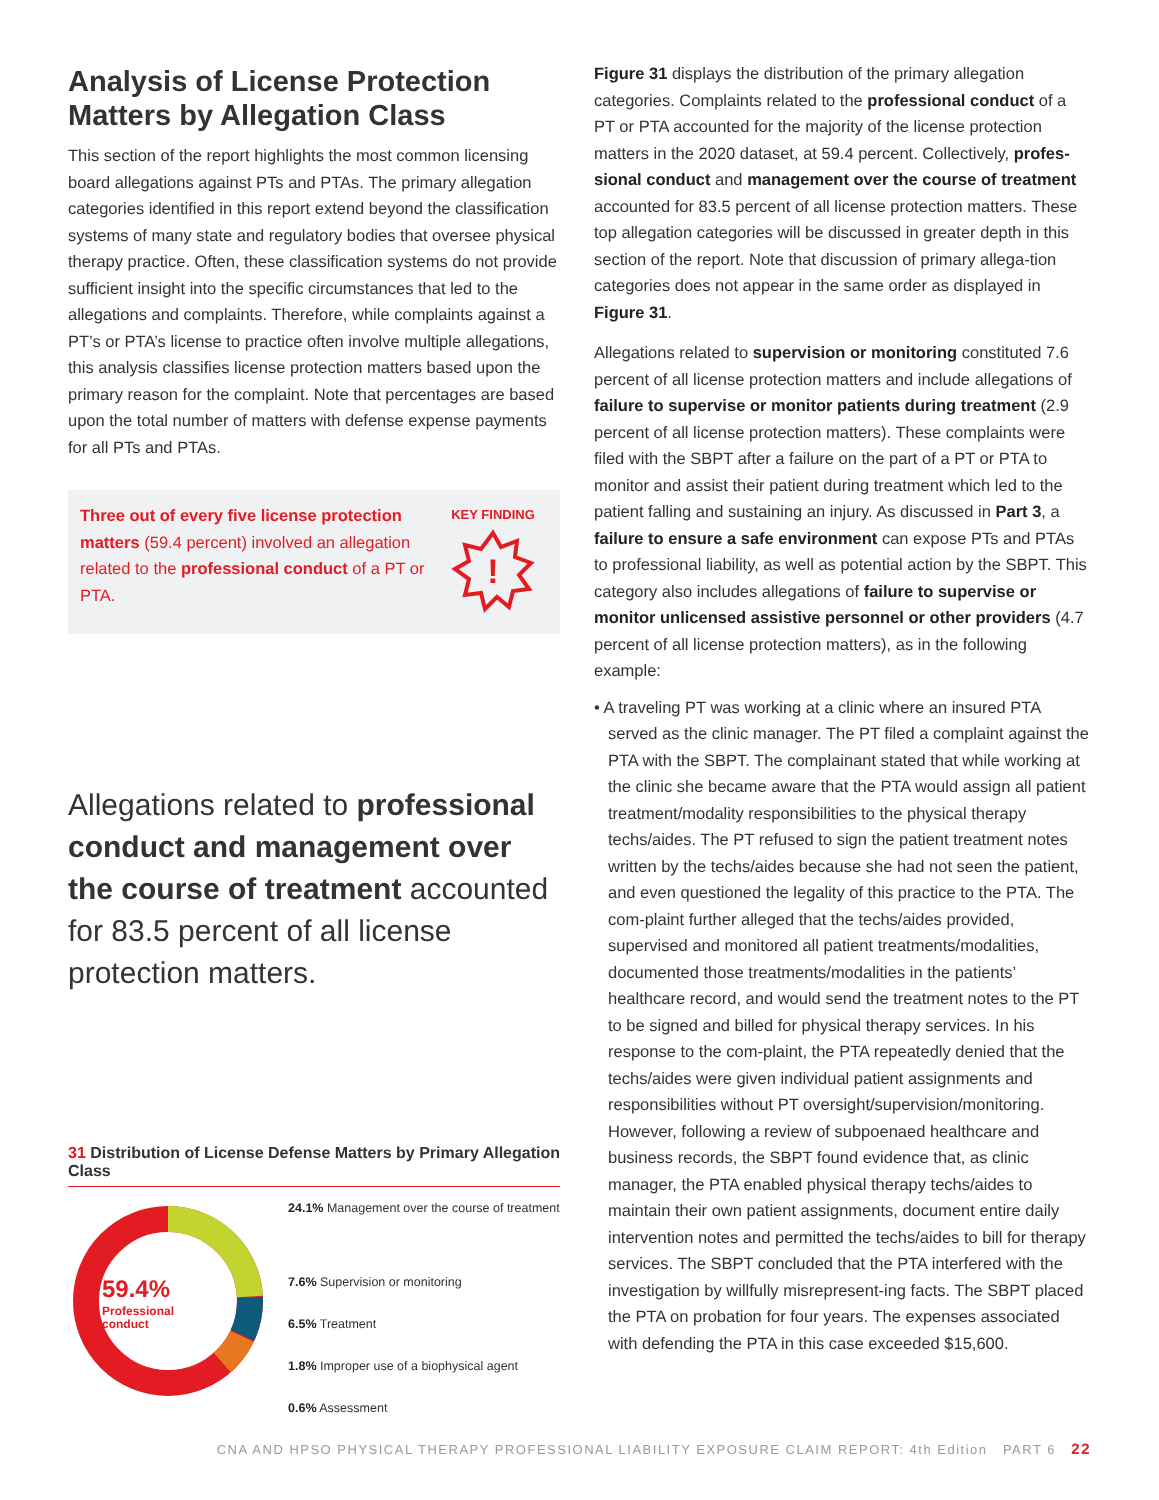Analysis of License Protection Matters by Allegation Class
This section of the report highlights the most common licensing board allegations against PTs and PTAs. The primary allegation categories identified in this report extend beyond the classification systems of many state and regulatory bodies that oversee physical therapy practice. Often, these classification systems do not provide sufficient insight into the specific circumstances that led to the allegations and complaints. Therefore, while complaints against a PT’s or PTA’s license to practice often involve multiple allegations, this analysis classifies license protection matters based upon the primary reason for the complaint. Note that percentages are based upon the total number of matters with defense expense payments for all PTs and PTAs.
Three out of every five license protection matters (59.4 percent) involved an allegation related to the professional conduct of a PT or PTA.
KEY FINDING
!
Allegations related to professional conduct and management over the course of treatment accounted for 83.5 percent of all license protection matters.
31 Distribution of License Defense Matters by Primary Allegation Class
59.4%
Professional
conduct
24.1% Management over the course of treatment
7.6% Supervision or monitoring
6.5% Treatment
1.8% Improper use of a biophysical agent
0.6% Assessment
Figure 31 displays the distribution of the primary allegation categories. Complaints related to the professional conduct of a PT or PTA accounted for the majority of the license protection matters in the 2020 dataset, at 59.4 percent. Collectively, profes-sional conduct and management over the course of treatment accounted for 83.5 percent of all license protection matters. These top allegation categories will be discussed in greater depth in this section of the report. Note that discussion of primary allega-tion categories does not appear in the same order as displayed in Figure 31.
Allegations related to supervision or monitoring constituted 7.6 percent of all license protection matters and include allegations of failure to supervise or monitor patients during treatment (2.9 percent of all license protection matters). These complaints were filed with the SBPT after a failure on the part of a PT or PTA to monitor and assist their patient during treatment which led to the patient falling and sustaining an injury. As discussed in Part 3, a failure to ensure a safe environment can expose PTs and PTAs to professional liability, as well as potential action by the SBPT. This category also includes allegations of failure to supervise or monitor unlicensed assistive personnel or other providers (4.7 percent of all license protection matters), as in the following example:
• A traveling PT was working at a clinic where an insured PTA served as the clinic manager. The PT filed a complaint against the PTA with the SBPT. The complainant stated that while working at the clinic she became aware that the PTA would assign all patient treatment/modality responsibilities to the physical therapy techs/aides. The PT refused to sign the patient treatment notes written by the techs/aides because she had not seen the patient, and even questioned the legality of this practice to the PTA. The com-plaint further alleged that the techs/aides provided, supervised and monitored all patient treatments/modalities, documented those treatments/modalities in the patients’ healthcare record, and would send the treatment notes to the PT to be signed and billed for physical therapy services. In his response to the com-plaint, the PTA repeatedly denied that the techs/aides were given individual patient assignments and responsibilities without PT oversight/supervision/monitoring. However, following a review of subpoenaed healthcare and business records, the SBPT found evidence that, as clinic manager, the PTA enabled physical therapy techs/aides to maintain their own patient assignments, document entire daily intervention notes and permitted the techs/aides to bill for therapy services. The SBPT concluded that the PTA interfered with the investigation by willfully misrepresent-ing facts. The SBPT placed the PTA on probation for four years. The expenses associated with defending the PTA in this case exceeded $15,600.
CNA AND HPSO PHYSICAL THERAPY PROFESSIONAL LIABILITY EXPOSURE CLAIM REPORT: 4th Edition PART 6 22